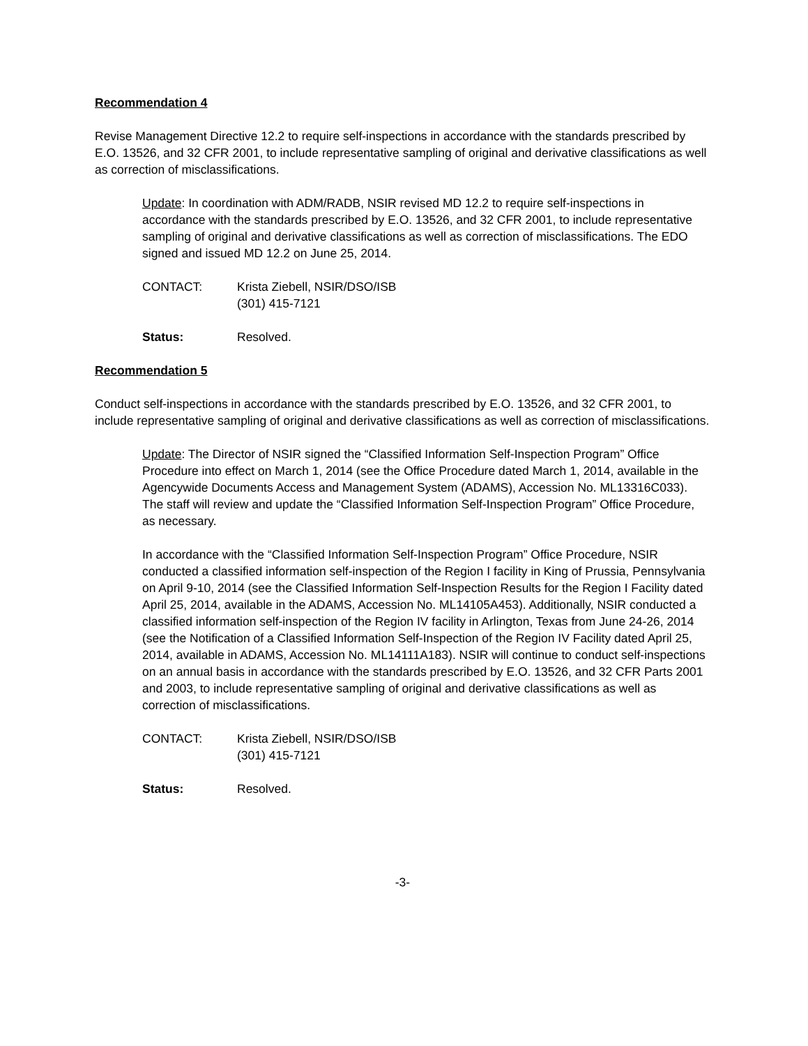Recommendation 4
Revise Management Directive 12.2 to require self-inspections in accordance with the standards prescribed by E.O. 13526, and 32 CFR 2001, to include representative sampling of original and derivative classifications as well as correction of misclassifications.
Update: In coordination with ADM/RADB, NSIR revised MD 12.2 to require self-inspections in accordance with the standards prescribed by E.O. 13526, and 32 CFR 2001, to include representative sampling of original and derivative classifications as well as correction of misclassifications. The EDO signed and issued MD 12.2 on June 25, 2014.
CONTACT: Krista Ziebell, NSIR/DSO/ISB
(301) 415-7121
Status: Resolved.
Recommendation 5
Conduct self-inspections in accordance with the standards prescribed by E.O. 13526, and 32 CFR 2001, to include representative sampling of original and derivative classifications as well as correction of misclassifications.
Update: The Director of NSIR signed the “Classified Information Self-Inspection Program” Office Procedure into effect on March 1, 2014 (see the Office Procedure dated March 1, 2014, available in the Agencywide Documents Access and Management System (ADAMS), Accession No. ML13316C033). The staff will review and update the “Classified Information Self-Inspection Program” Office Procedure, as necessary.
In accordance with the “Classified Information Self-Inspection Program” Office Procedure, NSIR conducted a classified information self-inspection of the Region I facility in King of Prussia, Pennsylvania on April 9-10, 2014 (see the Classified Information Self-Inspection Results for the Region I Facility dated April 25, 2014, available in the ADAMS, Accession No. ML14105A453). Additionally, NSIR conducted a classified information self-inspection of the Region IV facility in Arlington, Texas from June 24-26, 2014 (see the Notification of a Classified Information Self-Inspection of the Region IV Facility dated April 25, 2014, available in ADAMS, Accession No. ML14111A183). NSIR will continue to conduct self-inspections on an annual basis in accordance with the standards prescribed by E.O. 13526, and 32 CFR Parts 2001 and 2003, to include representative sampling of original and derivative classifications as well as correction of misclassifications.
CONTACT: Krista Ziebell, NSIR/DSO/ISB
(301) 415-7121
Status: Resolved.
-3-